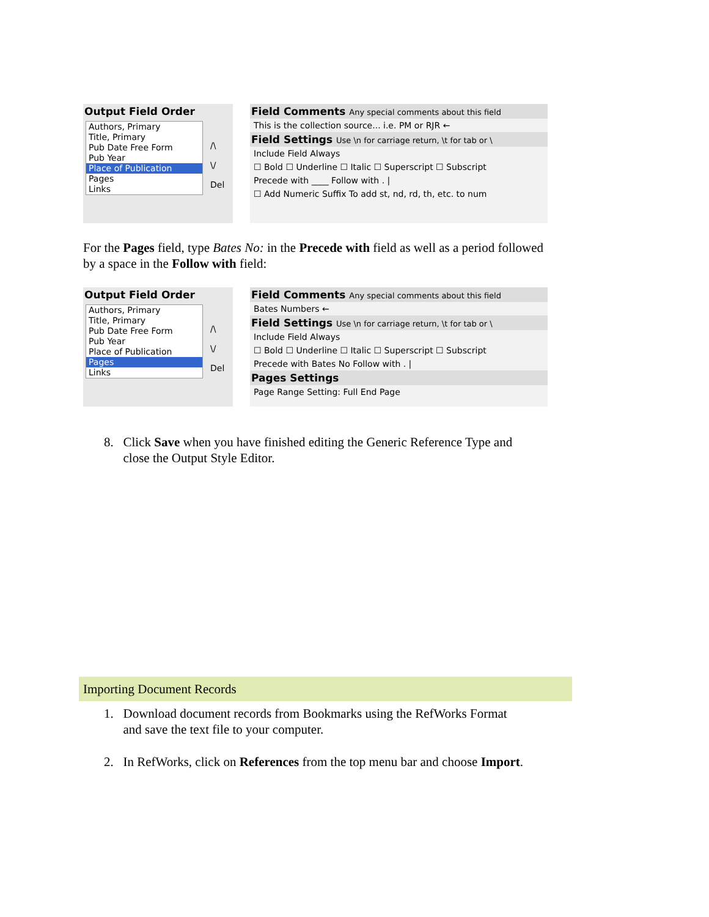Output Field Order
Authors, Primary
Title, Primary
Pub Date Free Form
Pub Year
Place of Publication
Pages
Links
/\
\/
Del
Field Comments Any special comments about this field
This is the collection source... i.e. PM or RJR ←
Field Settings Use \n for carriage return, \t for tab or \
Include Field Always
☐ Bold ☐ Underline ☐ Italic ☐ Superscript ☐ Subscript
Precede with ____ Follow with . |
☐ Add Numeric Suffix To add st, nd, rd, th, etc. to num
For the Pages field, type Bates No: in the Precede with field as well as a period followed by a space in the Follow with field:
Output Field Order
Authors, Primary
Title, Primary
Pub Date Free Form
Pub Year
Place of Publication
Pages
Links
/\
\/
Del
Field Comments Any special comments about this field
Bates Numbers ←
Field Settings Use \n for carriage return, \t for tab or \
Include Field Always
☐ Bold ☐ Underline ☐ Italic ☐ Superscript ☐ Subscript
Precede with Bates No Follow with . |
Pages Settings
Page Range Setting: Full End Page
8. Click Save when you have finished editing the Generic Reference Type and
close the Output Style Editor.
Importing Document Records
1. Download document records from Bookmarks using the RefWorks Format
and save the text file to your computer.
2. In RefWorks, click on References from the top menu bar and choose Import.